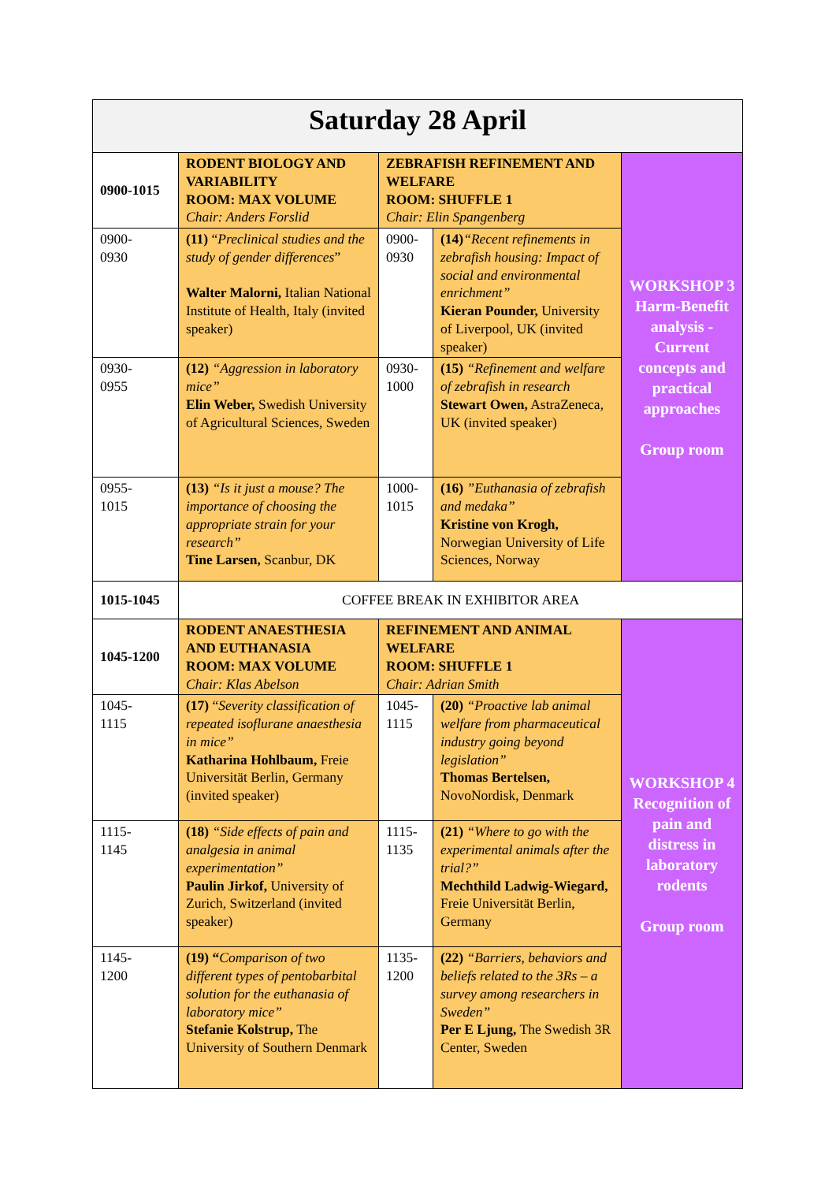| Saturday 28 April | | | | |
| 0900-1015 | RODENT BIOLOGY AND VARIABILITY ROOM: MAX VOLUME Chair: Anders Forslid | ZEBRAFISH REFINEMENT AND WELFARE ROOM: SHUFFLE 1 Chair: Elin Spangenberg | | WORKSHOP 3 Harm-Benefit analysis - Current concepts and practical approaches Group room |
| 0900- 0930 | (11) “ Preclinical studies and the study of gender differences ” Walter Malorni, Italian National Institute of Health, Italy (invited speaker) | 0900- 0930 | (14) “Recent refinements in zebrafish housing: Impact of social and environmental enrichment” Kieran Pounder, University of Liverpool, UK (invited speaker) | |
| 0930- 0955 | (12) “Aggression in laboratory mice” Elin Weber, Swedish University of Agricultural Sciences, Sweden | 0930- 1000 | (15) “Refinement and welfare of zebrafish in research Stewart Owen, AstraZeneca, UK (invited speaker) | |
| 0955- 1015 | (13) “Is it just a mouse? The importance of choosing the appropriate strain for your research” Tine Larsen, Scanbur, DK | 1000- 1015 | (16) ”Euthanasia of zebrafish and medaka” Kristine von Krogh, Norwegian University of Life Sciences, Norway | |
| 1015-1045 | COFFEE BREAK IN EXHIBITOR AREA | | | |
| 1045-1200 | RODENT ANAESTHESIA AND EUTHANASIA ROOM: MAX VOLUME Chair: Klas Abelson | REFINEMENT AND ANIMAL WELFARE ROOM: SHUFFLE 1 Chair: Adrian Smith | | WORKSHOP 4 Recognition of pain and distress in laboratory rodents Group room |
| 1045- 1115 | (17) “ Severity classification of repeated isoflurane anaesthesia in mice” Katharina Hohlbaum, Freie Universität Berlin, Germany (invited speaker) | 1045- 1115 | (20) “Proactive lab animal welfare from pharmaceutical industry going beyond legislation” Thomas Bertelsen, NovoNordisk, Denmark | |
| 1115- 1145 | (18) “Side effects of pain and analgesia in animal experimentation” Paulin Jirkof, University of Zurich, Switzerland (invited speaker) | 1115- 1135 | (21) “Where to go with the experimental animals after the trial?” Mechthild Ladwig-Wiegard, Freie Universität Berlin, Germany | |
| 1145- 1200 | (19) “ Comparison of two different types of pentobarbital solution for the euthanasia of laboratory mice” Stefanie Kolstrup, The University of Southern Denmark | 1135- 1200 | (22) “Barriers, behaviors and beliefs related to the 3Rs – a survey among researchers in Sweden” Per E Ljung, The Swedish 3R Center, Sweden | |